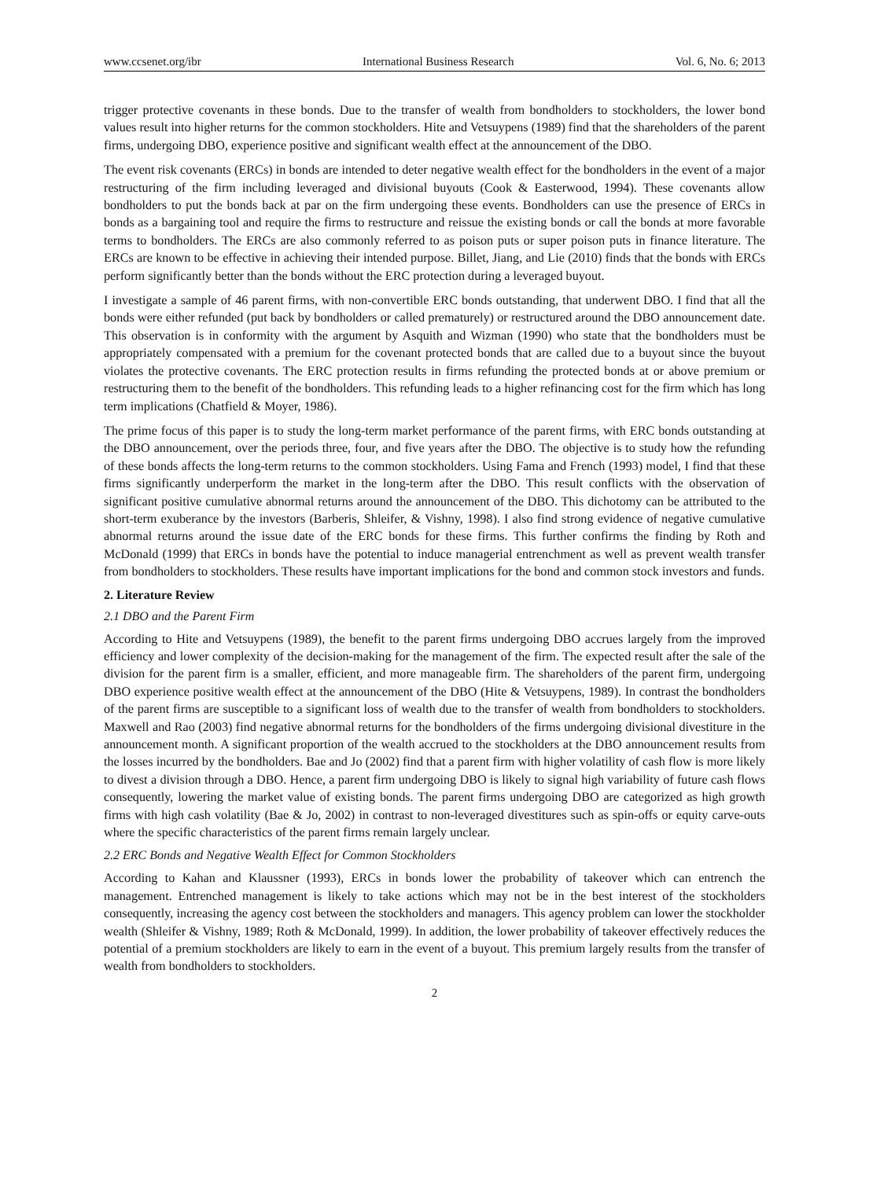www.ccsenet.org/ibr International Business Research Vol. 6, No. 6; 2013
trigger protective covenants in these bonds. Due to the transfer of wealth from bondholders to stockholders, the lower bond values result into higher returns for the common stockholders. Hite and Vetsuypens (1989) find that the shareholders of the parent firms, undergoing DBO, experience positive and significant wealth effect at the announcement of the DBO.
The event risk covenants (ERCs) in bonds are intended to deter negative wealth effect for the bondholders in the event of a major restructuring of the firm including leveraged and divisional buyouts (Cook & Easterwood, 1994). These covenants allow bondholders to put the bonds back at par on the firm undergoing these events. Bondholders can use the presence of ERCs in bonds as a bargaining tool and require the firms to restructure and reissue the existing bonds or call the bonds at more favorable terms to bondholders. The ERCs are also commonly referred to as poison puts or super poison puts in finance literature. The ERCs are known to be effective in achieving their intended purpose. Billet, Jiang, and Lie (2010) finds that the bonds with ERCs perform significantly better than the bonds without the ERC protection during a leveraged buyout.
I investigate a sample of 46 parent firms, with non-convertible ERC bonds outstanding, that underwent DBO. I find that all the bonds were either refunded (put back by bondholders or called prematurely) or restructured around the DBO announcement date. This observation is in conformity with the argument by Asquith and Wizman (1990) who state that the bondholders must be appropriately compensated with a premium for the covenant protected bonds that are called due to a buyout since the buyout violates the protective covenants. The ERC protection results in firms refunding the protected bonds at or above premium or restructuring them to the benefit of the bondholders. This refunding leads to a higher refinancing cost for the firm which has long term implications (Chatfield & Moyer, 1986).
The prime focus of this paper is to study the long-term market performance of the parent firms, with ERC bonds outstanding at the DBO announcement, over the periods three, four, and five years after the DBO. The objective is to study how the refunding of these bonds affects the long-term returns to the common stockholders. Using Fama and French (1993) model, I find that these firms significantly underperform the market in the long-term after the DBO. This result conflicts with the observation of significant positive cumulative abnormal returns around the announcement of the DBO. This dichotomy can be attributed to the short-term exuberance by the investors (Barberis, Shleifer, & Vishny, 1998). I also find strong evidence of negative cumulative abnormal returns around the issue date of the ERC bonds for these firms. This further confirms the finding by Roth and McDonald (1999) that ERCs in bonds have the potential to induce managerial entrenchment as well as prevent wealth transfer from bondholders to stockholders. These results have important implications for the bond and common stock investors and funds.
2. Literature Review
2.1 DBO and the Parent Firm
According to Hite and Vetsuypens (1989), the benefit to the parent firms undergoing DBO accrues largely from the improved efficiency and lower complexity of the decision-making for the management of the firm. The expected result after the sale of the division for the parent firm is a smaller, efficient, and more manageable firm. The shareholders of the parent firm, undergoing DBO experience positive wealth effect at the announcement of the DBO (Hite & Vetsuypens, 1989). In contrast the bondholders of the parent firms are susceptible to a significant loss of wealth due to the transfer of wealth from bondholders to stockholders. Maxwell and Rao (2003) find negative abnormal returns for the bondholders of the firms undergoing divisional divestiture in the announcement month. A significant proportion of the wealth accrued to the stockholders at the DBO announcement results from the losses incurred by the bondholders. Bae and Jo (2002) find that a parent firm with higher volatility of cash flow is more likely to divest a division through a DBO. Hence, a parent firm undergoing DBO is likely to signal high variability of future cash flows consequently, lowering the market value of existing bonds. The parent firms undergoing DBO are categorized as high growth firms with high cash volatility (Bae & Jo, 2002) in contrast to non-leveraged divestitures such as spin-offs or equity carve-outs where the specific characteristics of the parent firms remain largely unclear.
2.2 ERC Bonds and Negative Wealth Effect for Common Stockholders
According to Kahan and Klaussner (1993), ERCs in bonds lower the probability of takeover which can entrench the management. Entrenched management is likely to take actions which may not be in the best interest of the stockholders consequently, increasing the agency cost between the stockholders and managers. This agency problem can lower the stockholder wealth (Shleifer & Vishny, 1989; Roth & McDonald, 1999). In addition, the lower probability of takeover effectively reduces the potential of a premium stockholders are likely to earn in the event of a buyout. This premium largely results from the transfer of wealth from bondholders to stockholders.
2